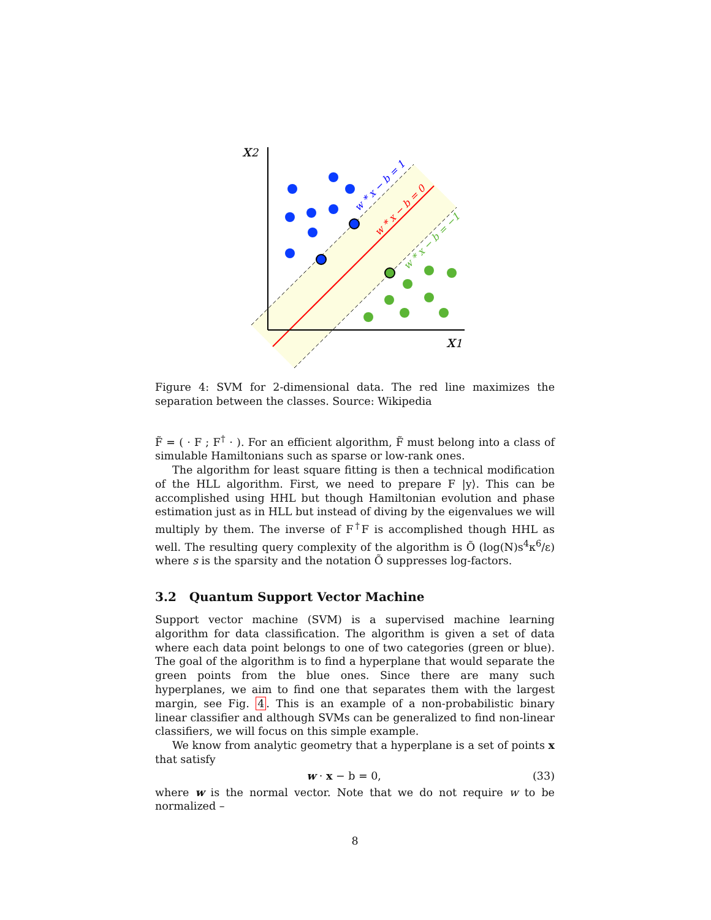x2
x1
w * x − b = 1
w * x − b = 0
w * x − b = −1
Figure 4: SVM for 2-dimensional data. The red line maximizes the separation between the classes. Source: Wikipedia
F̃ = ( · F ; F<sup>†</sup> · ). For an efficient algorithm, F̃ must belong into a class of simulable Hamiltonians such as sparse or low-rank ones.
The algorithm for least square fitting is then a technical modification of the HLL algorithm. First, we need to prepare F |y⟩. This can be accomplished using HHL but though Hamiltonian evolution and phase estimation just as in HLL but instead of diving by the eigenvalues we will multiply by them. The inverse of F<sup>†</sup>F is accomplished though HHL as well. The resulting query complexity of the algorithm is Õ (log(N)s<sup>4</sup>κ<sup>6</sup>/ε) where s is the sparsity and the notation Õ suppresses log-factors.
3.2 Quantum Support Vector Machine
Support vector machine (SVM) is a supervised machine learning algorithm for data classification. The algorithm is given a set of data where each data point belongs to one of two categories (green or blue). The goal of the algorithm is to find a hyperplane that would separate the green points from the blue ones. Since there are many such hyperplanes, we aim to find one that separates them with the largest margin, see Fig. 4. This is an example of a non-probabilistic binary linear classifier and although SVMs can be generalized to find non-linear classifiers, we will focus on this simple example.
We know from analytic geometry that a hyperplane is a set of points x that satisfy
w · x − b = 0, (33)
where w is the normal vector. Note that we do not require w to be normalized –
8